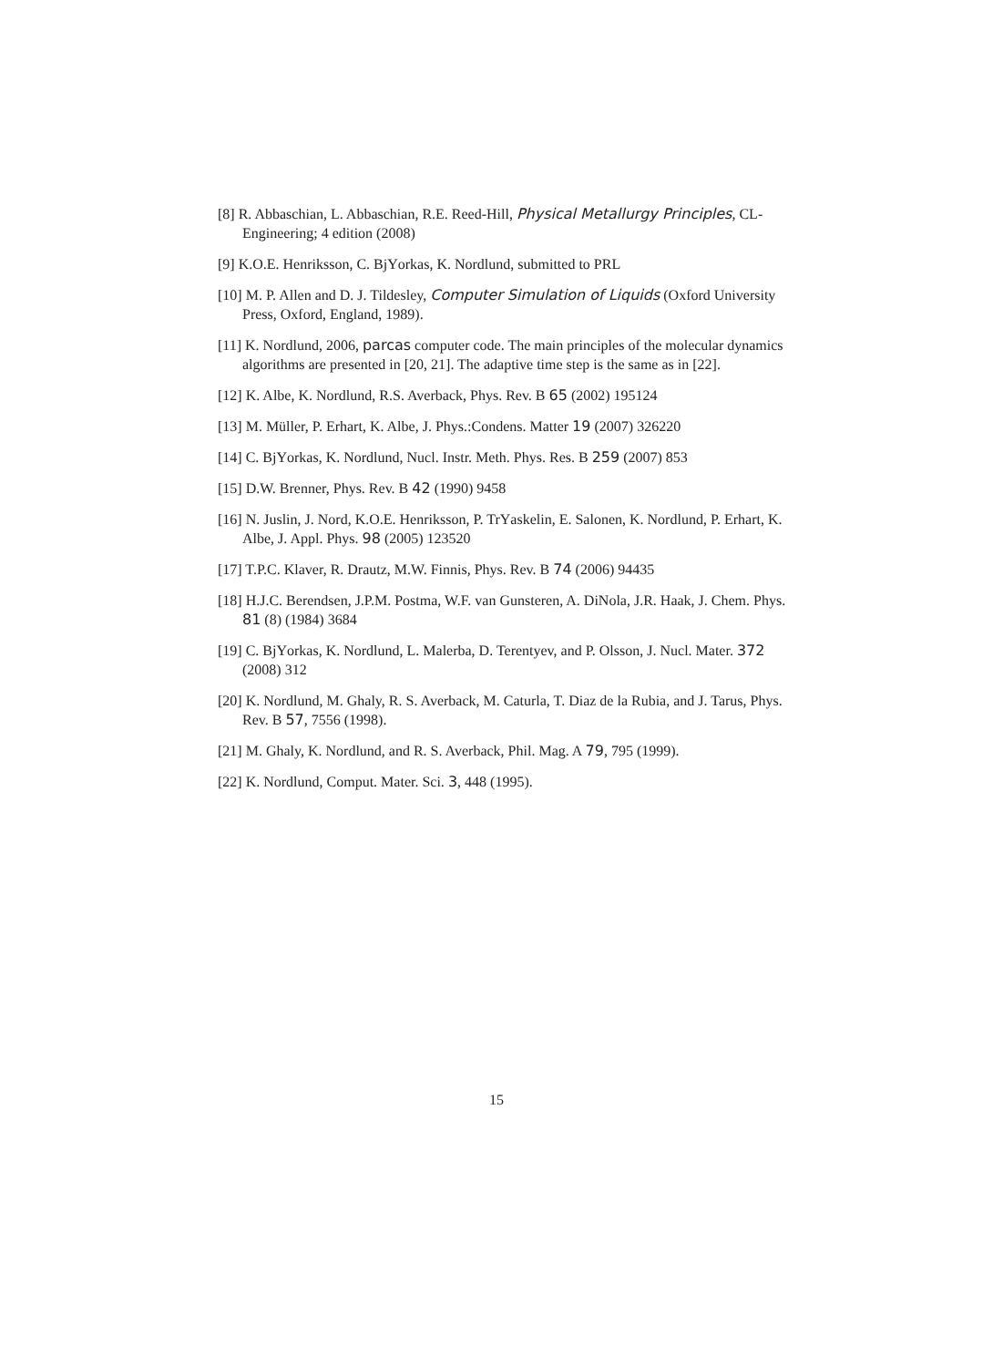[8] R. Abbaschian, L. Abbaschian, R.E. Reed-Hill, Physical Metallurgy Principles, CL-Engineering; 4 edition (2008)
[9] K.O.E. Henriksson, C. BjΥorkas, K. Nordlund, submitted to PRL
[10] M. P. Allen and D. J. Tildesley, Computer Simulation of Liquids (Oxford University Press, Oxford, England, 1989).
[11] K. Nordlund, 2006, parcas computer code. The main principles of the molecular dynamics algorithms are presented in [20, 21]. The adaptive time step is the same as in [22].
[12] K. Albe, K. Nordlund, R.S. Averback, Phys. Rev. B 65 (2002) 195124
[13] M. Müller, P. Erhart, K. Albe, J. Phys.:Condens. Matter 19 (2007) 326220
[14] C. BjΥorkas, K. Nordlund, Nucl. Instr. Meth. Phys. Res. B 259 (2007) 853
[15] D.W. Brenner, Phys. Rev. B 42 (1990) 9458
[16] N. Juslin, J. Nord, K.O.E. Henriksson, P. TrΥaskelin, E. Salonen, K. Nordlund, P. Erhart, K. Albe, J. Appl. Phys. 98 (2005) 123520
[17] T.P.C. Klaver, R. Drautz, M.W. Finnis, Phys. Rev. B 74 (2006) 94435
[18] H.J.C. Berendsen, J.P.M. Postma, W.F. van Gunsteren, A. DiNola, J.R. Haak, J. Chem. Phys. 81 (8) (1984) 3684
[19] C. BjΥorkas, K. Nordlund, L. Malerba, D. Terentyev, and P. Olsson, J. Nucl. Mater. 372 (2008) 312
[20] K. Nordlund, M. Ghaly, R. S. Averback, M. Caturla, T. Diaz de la Rubia, and J. Tarus, Phys. Rev. B 57, 7556 (1998).
[21] M. Ghaly, K. Nordlund, and R. S. Averback, Phil. Mag. A 79, 795 (1999).
[22] K. Nordlund, Comput. Mater. Sci. 3, 448 (1995).
15